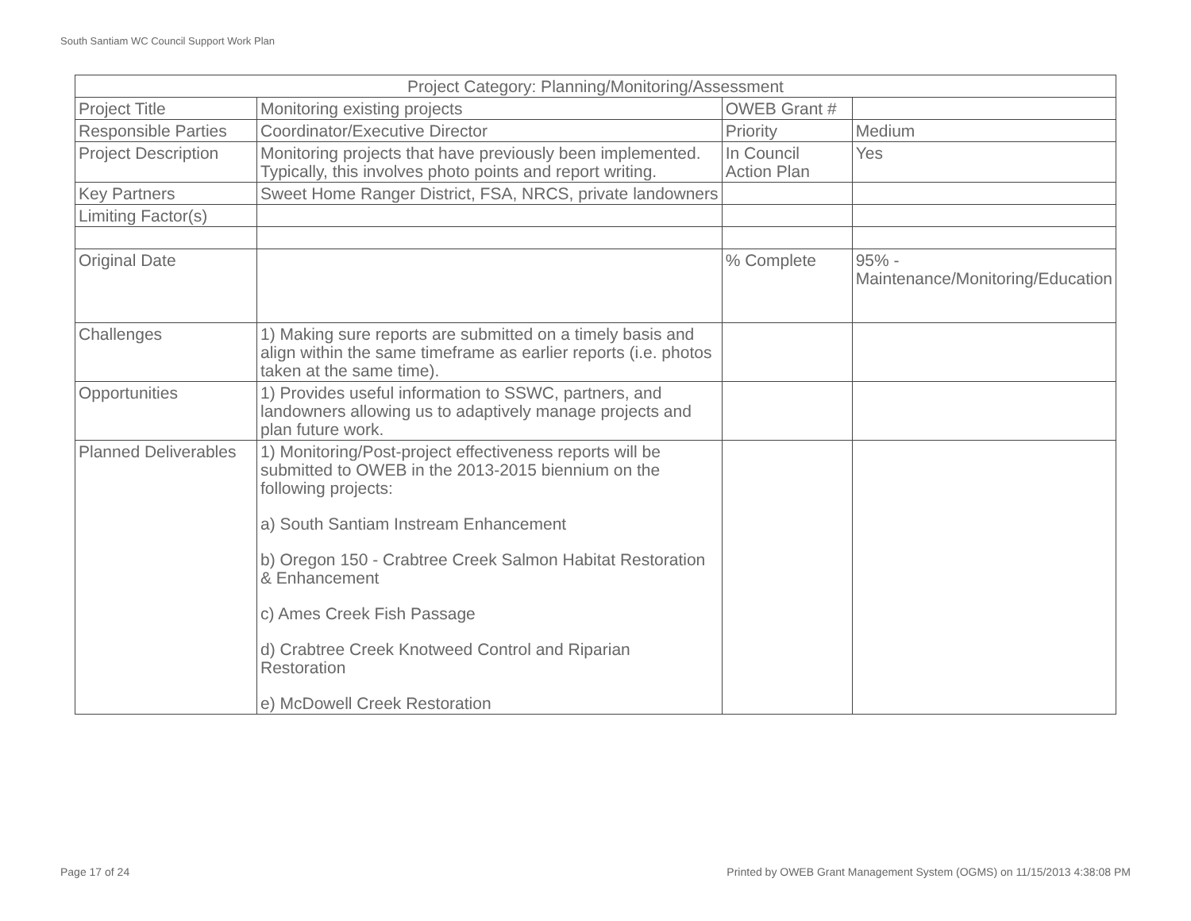South Santiam WC Council Support Work Plan
| Project Category: Planning/Monitoring/Assessment | | | |
| --- | --- | --- | --- |
| Project Title | Monitoring existing projects | OWEB Grant # | |
| Responsible Parties | Coordinator/Executive Director | Priority | Medium |
| Project Description | Monitoring projects that have previously been implemented. Typically, this involves photo points and report writing. | In Council Action Plan | Yes |
| Key Partners | Sweet Home Ranger District, FSA, NRCS, private landowners | | |
| Limiting Factor(s) | | | |
| Original Date | | % Complete | 95% - Maintenance/Monitoring/Education |
| Challenges | 1) Making sure reports are submitted on a timely basis and align within the same timeframe as earlier reports (i.e. photos taken at the same time). | | |
| Opportunities | 1) Provides useful information to SSWC, partners, and landowners allowing us to adaptively manage projects and plan future work. | | |
| Planned Deliverables | 1) Monitoring/Post-project effectiveness reports will be submitted to OWEB in the 2013-2015 biennium on the following projects: a) South Santiam Instream Enhancement b) Oregon 150 - Crabtree Creek Salmon Habitat Restoration & Enhancement c) Ames Creek Fish Passage d) Crabtree Creek Knotweed Control and Riparian Restoration e) McDowell Creek Restoration | | |
Page 17 of 24
Printed by OWEB Grant Management System (OGMS) on 11/15/2013 4:38:08 PM